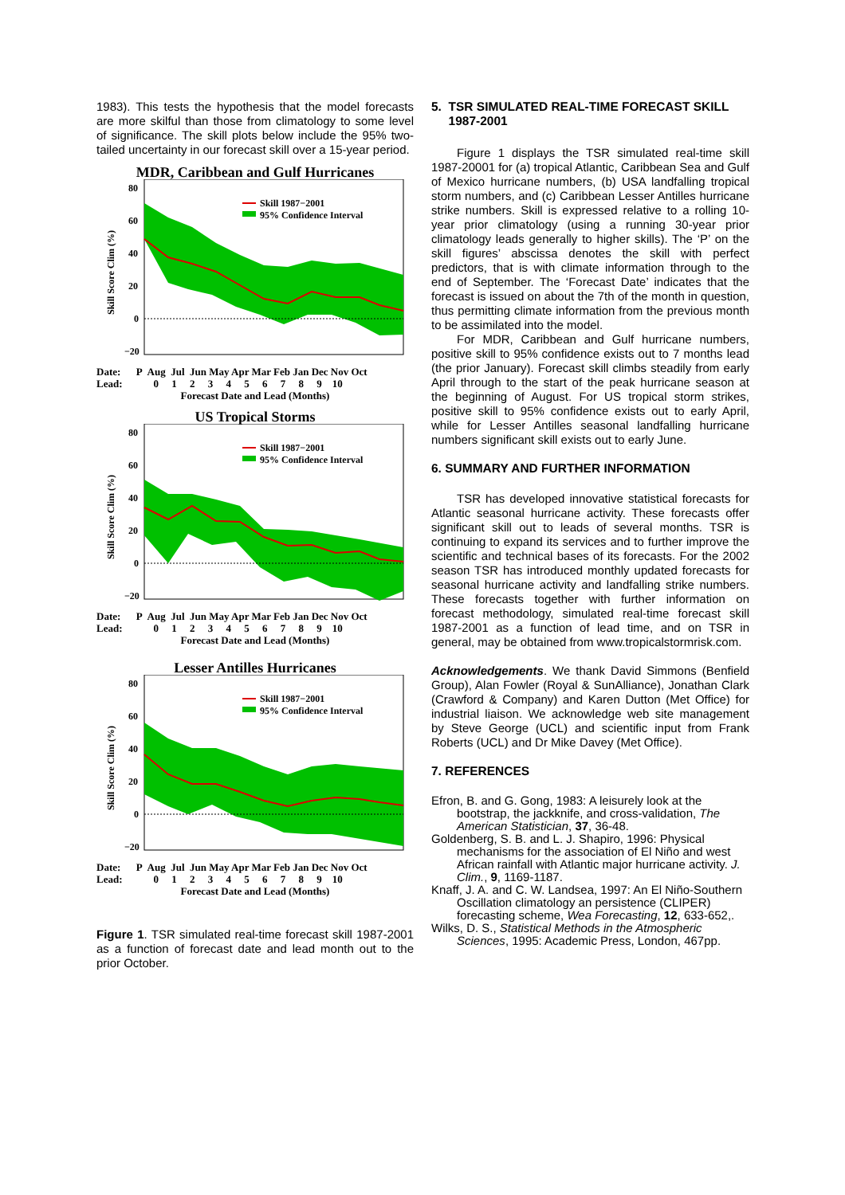1983). This tests the hypothesis that the model forecasts are more skilful than those from climatology to some level of significance. The skill plots below include the 95% two-tailed uncertainty in our forecast skill over a 15-year period.
MDR, Caribbean and Gulf Hurricanes
80
60
40
20
0
−20
Skill 1987−2001
95% Confidence Interval
Skill Score Clim (%)
Date: P Aug Jul Jun May Apr Mar Feb Jan Dec Nov Oct
Lead: 0 1 2 3 4 5 6 7 8 9 10
Forecast Date and Lead (Months)
US Tropical Storms
80
60
40
20
0
−20
Skill 1987−2001
95% Confidence Interval
Skill Score Clim (%)
Date: P Aug Jul Jun May Apr Mar Feb Jan Dec Nov Oct
Lead: 0 1 2 3 4 5 6 7 8 9 10
Forecast Date and Lead (Months)
Lesser Antilles Hurricanes
80
60
40
20
0
−20
Skill 1987−2001
95% Confidence Interval
Skill Score Clim (%)
Date: P Aug Jul Jun May Apr Mar Feb Jan Dec Nov Oct
Lead: 0 1 2 3 4 5 6 7 8 9 10
Forecast Date and Lead (Months)
Figure 1. TSR simulated real-time forecast skill 1987-2001 as a function of forecast date and lead month out to the prior October.
5. TSR SIMULATED REAL-TIME FORECAST SKILL
1987-2001
Figure 1 displays the TSR simulated real-time skill 1987-20001 for (a) tropical Atlantic, Caribbean Sea and Gulf of Mexico hurricane numbers, (b) USA landfalling tropical storm numbers, and (c) Caribbean Lesser Antilles hurricane strike numbers. Skill is expressed relative to a rolling 10-year prior climatology (using a running 30-year prior climatology leads generally to higher skills). The ‘P’ on the skill figures’ abscissa denotes the skill with perfect predictors, that is with climate information through to the end of September. The ‘Forecast Date’ indicates that the forecast is issued on about the 7th of the month in question, thus permitting climate information from the previous month to be assimilated into the model.
For MDR, Caribbean and Gulf hurricane numbers, positive skill to 95% confidence exists out to 7 months lead (the prior January). Forecast skill climbs steadily from early April through to the start of the peak hurricane season at the beginning of August. For US tropical storm strikes, positive skill to 95% confidence exists out to early April, while for Lesser Antilles seasonal landfalling hurricane numbers significant skill exists out to early June.
6. SUMMARY AND FURTHER INFORMATION
TSR has developed innovative statistical forecasts for Atlantic seasonal hurricane activity. These forecasts offer significant skill out to leads of several months. TSR is continuing to expand its services and to further improve the scientific and technical bases of its forecasts. For the 2002 season TSR has introduced monthly updated forecasts for seasonal hurricane activity and landfalling strike numbers. These forecasts together with further information on forecast methodology, simulated real-time forecast skill 1987-2001 as a function of lead time, and on TSR in general, may be obtained from www.tropicalstormrisk.com.
Acknowledgements. We thank David Simmons (Benfield Group), Alan Fowler (Royal & SunAlliance), Jonathan Clark (Crawford & Company) and Karen Dutton (Met Office) for industrial liaison. We acknowledge web site management by Steve George (UCL) and scientific input from Frank Roberts (UCL) and Dr Mike Davey (Met Office).
7. REFERENCES
Efron, B. and G. Gong, 1983: A leisurely look at the bootstrap, the jackknife, and cross-validation, The American Statistician, 37, 36-48.
Goldenberg, S. B. and L. J. Shapiro, 1996: Physical mechanisms for the association of El Niño and west African rainfall with Atlantic major hurricane activity. J. Clim., 9, 1169-1187.
Knaff, J. A. and C. W. Landsea, 1997: An El Niño-Southern Oscillation climatology an persistence (CLIPER) forecasting scheme, Wea Forecasting, 12, 633-652,.
Wilks, D. S., Statistical Methods in the Atmospheric Sciences, 1995: Academic Press, London, 467pp.